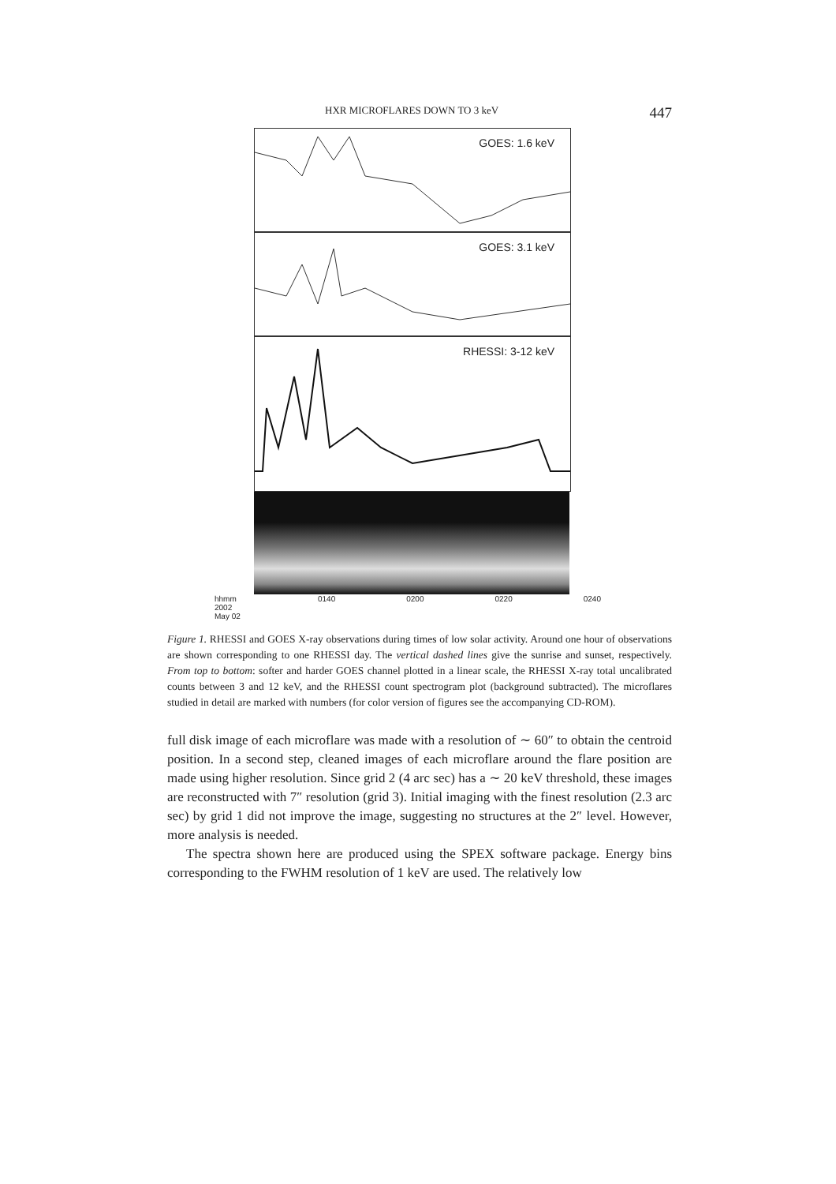HXR MICROFLARES DOWN TO 3 keV 447
GOES: 1.6 keV
GOES: 3.1 keV
RHESSI: 3-12 keV
hhmm 2002 May 02 0140 0200 0220 0240
Figure 1. RHESSI and GOES X-ray observations during times of low solar activity. Around one hour of observations are shown corresponding to one RHESSI day. The vertical dashed lines give the sunrise and sunset, respectively. From top to bottom: softer and harder GOES channel plotted in a linear scale, the RHESSI X-ray total uncalibrated counts between 3 and 12 keV, and the RHESSI count spectrogram plot (background subtracted). The microflares studied in detail are marked with numbers (for color version of figures see the accompanying CD-ROM).
full disk image of each microflare was made with a resolution of ∼ 60″ to obtain the centroid position. In a second step, cleaned images of each microflare around the flare position are made using higher resolution. Since grid 2 (4 arc sec) has a ∼ 20 keV threshold, these images are reconstructed with 7″ resolution (grid 3). Initial imaging with the finest resolution (2.3 arc sec) by grid 1 did not improve the image, suggesting no structures at the 2″ level. However, more analysis is needed.
The spectra shown here are produced using the SPEX software package. Energy bins corresponding to the FWHM resolution of 1 keV are used. The relatively low